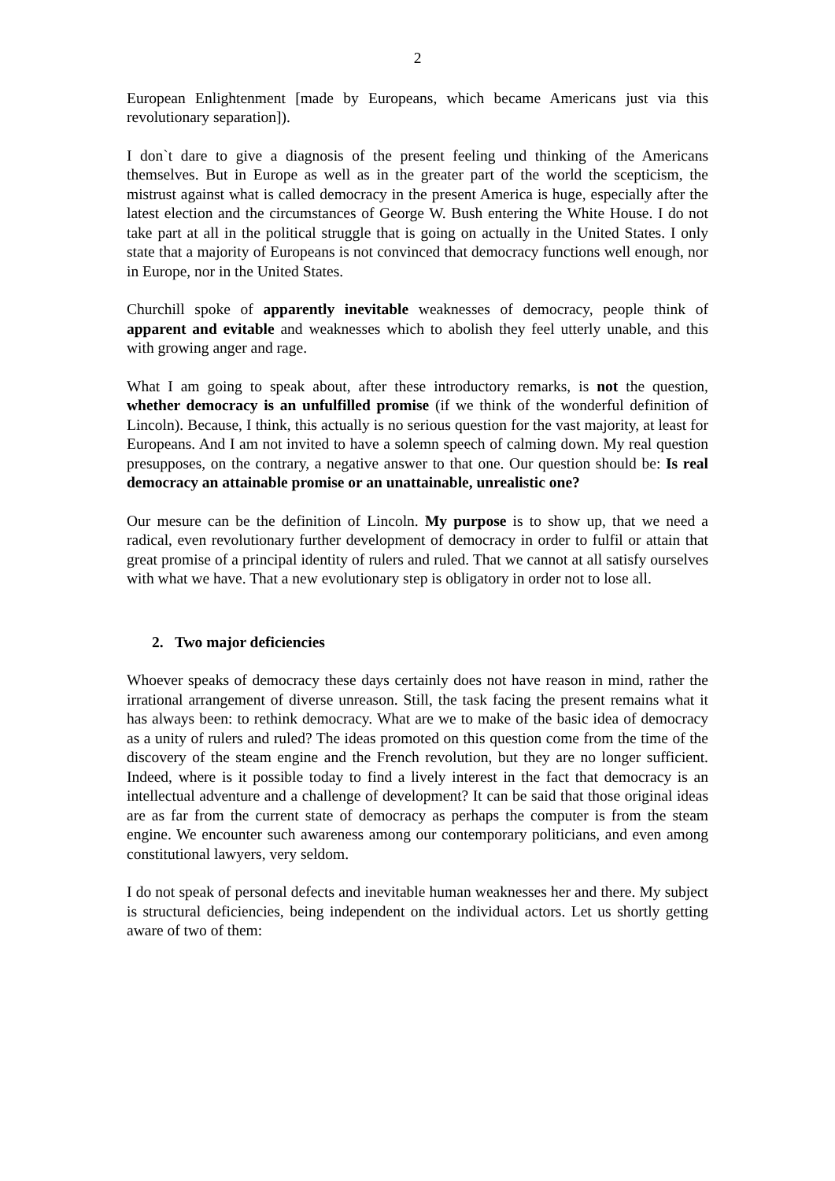2
European Enlightenment [made by Europeans, which became Americans just via this revolutionary separation]).
I don`t dare to give a diagnosis of the present feeling und thinking of the Americans themselves. But in Europe as well as in the greater part of the world the scepticism, the mistrust against what is called democracy in the present America is huge, especially after the latest election and the circumstances of George W. Bush entering the White House. I do not take part at all in the political struggle that is going on actually in the United States. I only state that a majority of Europeans is not convinced that democracy functions well enough, nor in Europe, nor in the United States.
Churchill spoke of apparently inevitable weaknesses of democracy, people think of apparent and evitable and weaknesses which to abolish they feel utterly unable, and this with growing anger and rage.
What I am going to speak about, after these introductory remarks, is not the question, whether democracy is an unfulfilled promise (if we think of the wonderful definition of Lincoln). Because, I think, this actually is no serious question for the vast majority, at least for Europeans. And I am not invited to have a solemn speech of calming down. My real question presupposes, on the contrary, a negative answer to that one. Our question should be: Is real democracy an attainable promise or an unattainable, unrealistic one?
Our mesure can be the definition of Lincoln. My purpose is to show up, that we need a radical, even revolutionary further development of democracy in order to fulfil or attain that great promise of a principal identity of rulers and ruled. That we cannot at all satisfy ourselves with what we have. That a new evolutionary step is obligatory in order not to lose all.
2. Two major deficiencies
Whoever speaks of democracy these days certainly does not have reason in mind, rather the irrational arrangement of diverse unreason. Still, the task facing the present remains what it has always been: to rethink democracy. What are we to make of the basic idea of democracy as a unity of rulers and ruled? The ideas promoted on this question come from the time of the discovery of the steam engine and the French revolution, but they are no longer sufficient. Indeed, where is it possible today to find a lively interest in the fact that democracy is an intellectual adventure and a challenge of development? It can be said that those original ideas are as far from the current state of democracy as perhaps the computer is from the steam engine. We encounter such awareness among our contemporary politicians, and even among constitutional lawyers, very seldom.
I do not speak of personal defects and inevitable human weaknesses her and there. My subject is structural deficiencies, being independent on the individual actors. Let us shortly getting aware of two of them: